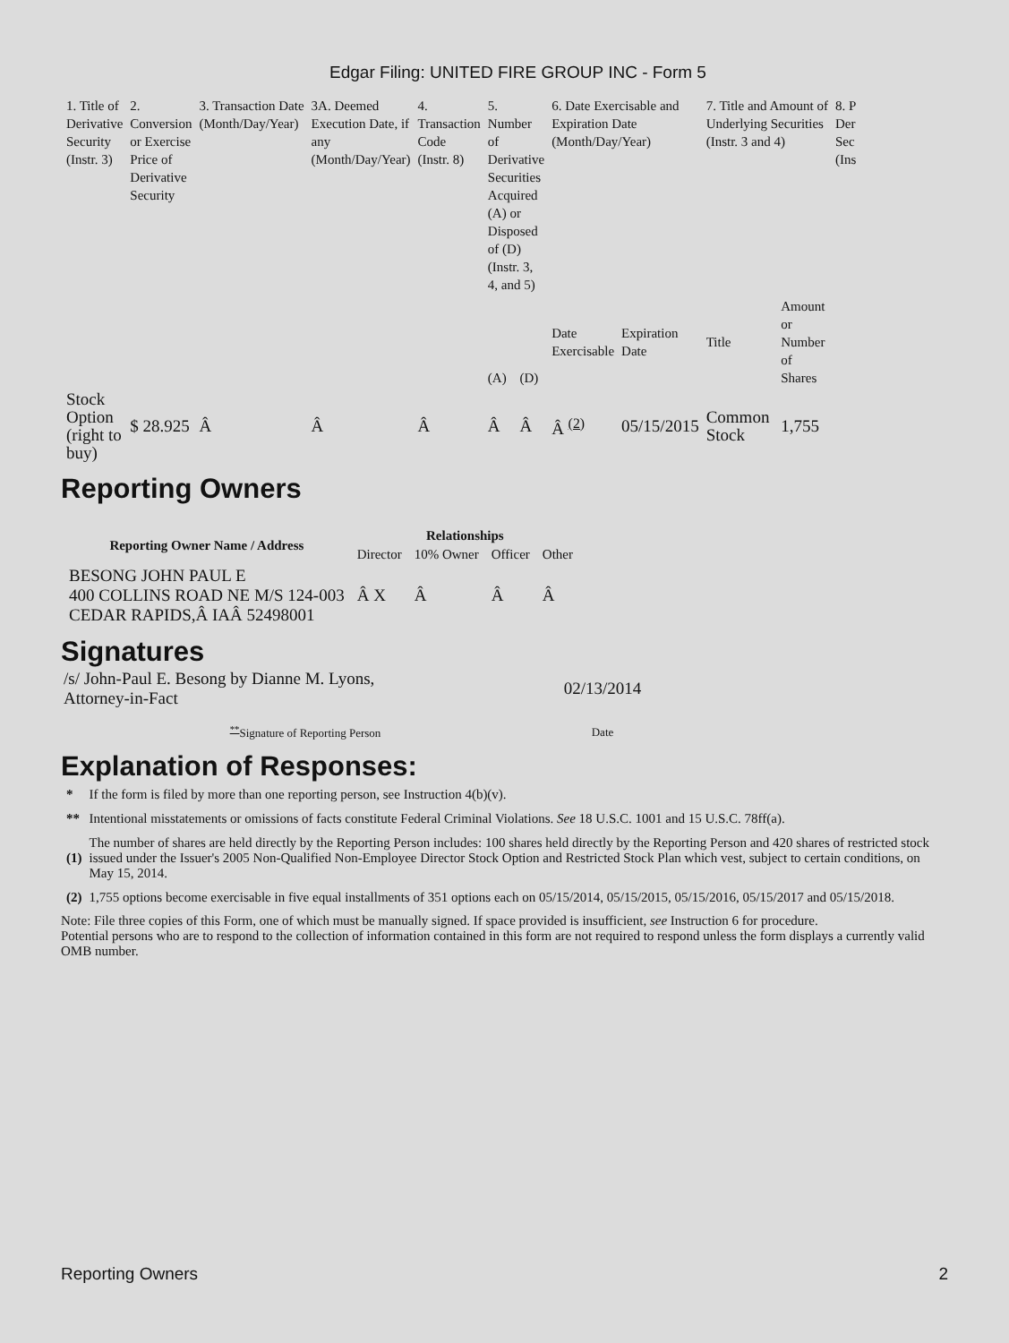Edgar Filing: UNITED FIRE GROUP INC - Form 5
| 1. Title of Derivative Security (Instr. 3) | 2. Conversion or Exercise Price of Derivative Security | 3. Transaction Date (Month/Day/Year) | 3A. Deemed Execution Date, if any (Month/Day/Year) | 4. Transaction Code (Instr. 8) | 5. Number of Derivative Securities Acquired (A) or Disposed of (D) (Instr. 3, 4, and 5) | | 6. Date Exercisable and Expiration Date (Month/Day/Year) | | 7. Title and Amount of Underlying Securities (Instr. 3 and 4) | | 8. P Der Sec (Ins |
| --- | --- | --- | --- | --- | --- | --- | --- | --- | --- | --- | --- |
| | | | | | (A) | (D) | Date Exercisable | Expiration Date | Title | Amount or Number of Shares | |
| Stock Option (right to buy) | $ 28.925 | Â | Â | Â | Â | Â | Â <sup>(2)</sup> | 05/15/2015 | Common Stock | 1,755 | |
Reporting Owners
| Reporting Owner Name / Address | Relationships | | | |
| --- | --- | --- | --- | --- |
| | Director | 10% Owner | Officer | Other |
| BESONG JOHN PAUL E 400 COLLINS ROAD NE M/S 124-003 CEDAR RAPIDS,Â IAÂ 52498001 | Â X | Â | Â | Â |
Signatures
| /s/ John-Paul E. Besong by Dianne M. Lyons, Attorney-in-Fact | 02/13/2014 |
| <sup>**</sup> Signature of Reporting Person | Date |
Explanation of Responses:
| * | If the form is filed by more than one reporting person, see Instruction 4(b)(v). |
| ** | Intentional misstatements or omissions of facts constitute Federal Criminal Violations. See 18 U.S.C. 1001 and 15 U.S.C. 78ff(a). |
| (1) | The number of shares are held directly by the Reporting Person includes: 100 shares held directly by the Reporting Person and 420 shares of restricted stock issued under the Issuer's 2005 Non-Qualified Non-Employee Director Stock Option and Restricted Stock Plan which vest, subject to certain conditions, on May 15, 2014. |
| (2) | 1,755 options become exercisable in five equal installments of 351 options each on 05/15/2014, 05/15/2015, 05/15/2016, 05/15/2017 and 05/15/2018. |
Note: File three copies of this Form, one of which must be manually signed. If space provided is insufficient, see Instruction 6 for procedure.
Potential persons who are to respond to the collection of information contained in this form are not required to respond unless the form displays a currently valid OMB number.
Reporting Owners 2